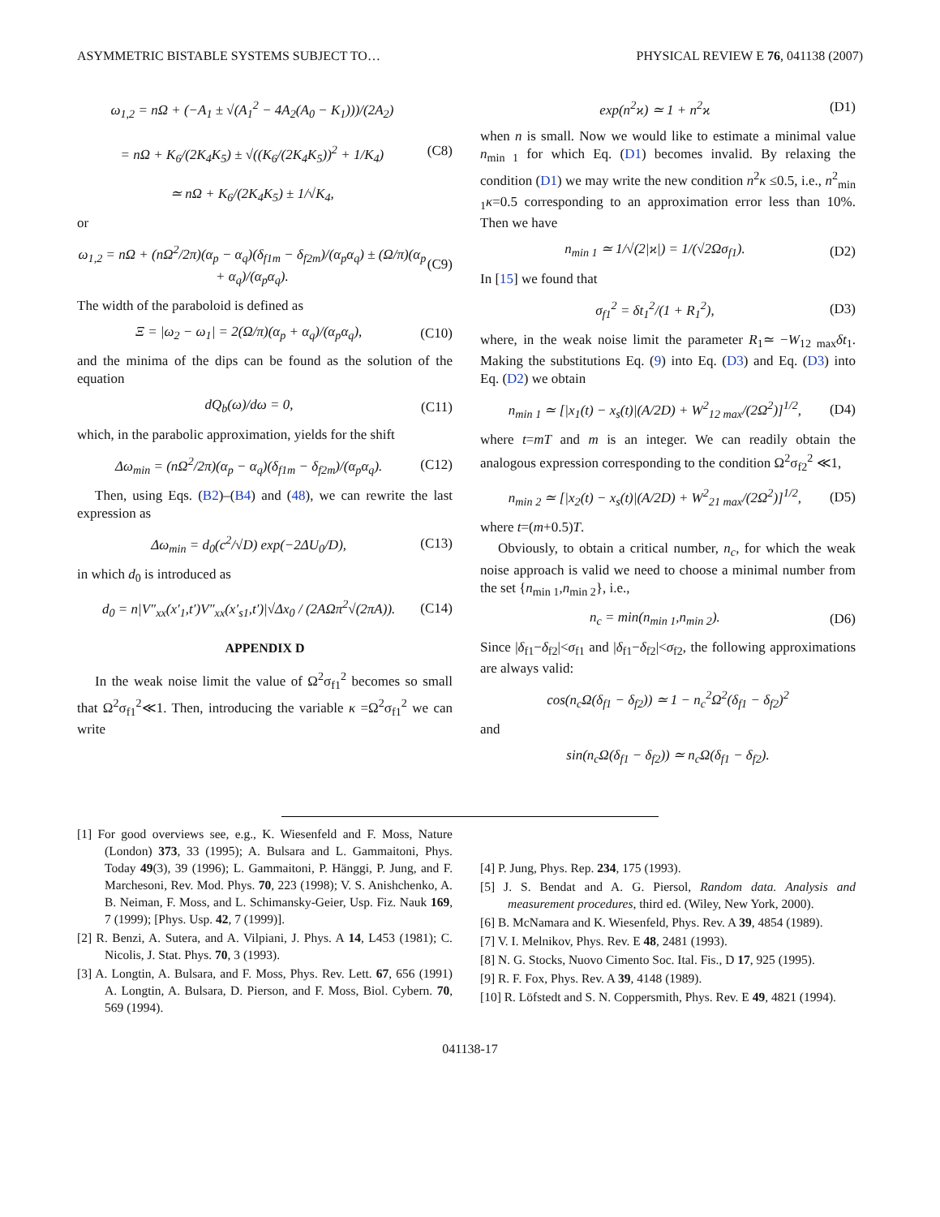ASYMMETRIC BISTABLE SYSTEMS SUBJECT TO… PHYSICAL REVIEW E 76, 041138 (2007)
ω<sub>1,2</sub> = nΩ + (−A<sub>1</sub> ± √(A<sub>1</sub><sup>2</sup> − 4A<sub>2</sub>(A<sub>0</sub> − K<sub>1</sub>)))/(2A<sub>2</sub>)
= nΩ + K<sub>6</sub>/(2K<sub>4</sub>K<sub>5</sub>) ± √((K<sub>6</sub>/(2K<sub>4</sub>K<sub>5</sub>))<sup>2</sup> + 1/K<sub>4</sub>)
≃ nΩ + K<sub>6</sub>/(2K<sub>4</sub>K<sub>5</sub>) ± 1/√K<sub>4</sub>, (C8)
or
ω<sub>1,2</sub> = nΩ + (nΩ<sup>2</sup>/2π)(α<sub>p</sub> − α<sub>q</sub>)(δ<sub>f1m</sub> − δ<sub>f2m</sub>)/(α<sub>p</sub>α<sub>q</sub>) ± (Ω/π)(α<sub>p</sub> + α<sub>q</sub>)/(α<sub>p</sub>α<sub>q</sub>). (C9)
The width of the paraboloid is defined as
Ξ = |ω<sub>2</sub> − ω<sub>1</sub>| = 2(Ω/π)(α<sub>p</sub> + α<sub>q</sub>)/(α<sub>p</sub>α<sub>q</sub>), (C10)
and the minima of the dips can be found as the solution of the equation
dQ<sub>b</sub>(ω)/dω = 0, (C11)
which, in the parabolic approximation, yields for the shift
Δω<sub>min</sub> = (nΩ<sup>2</sup>/2π)(α<sub>p</sub> − α<sub>q</sub>)(δ<sub>f1m</sub> − δ<sub>f2m</sub>)/(α<sub>p</sub>α<sub>q</sub>). (C12)
Then, using Eqs. (B2)–(B4) and (48), we can rewrite the last expression as
Δω<sub>min</sub> = d<sub>0</sub>(c<sup>2</sup>/√D) exp(−2ΔU<sub>0</sub>/D), (C13)
in which d<sub>0</sub> is introduced as
d<sub>0</sub> = n|V″<sub>xx</sub>(x′<sub>1</sub>,t′)V″<sub>xx</sub>(x′<sub>s1</sub>,t′)|√Δx<sub>0</sub> / (2AΩπ<sup>2</sup>√(2πA)). (C14)
APPENDIX D
In the weak noise limit the value of Ω<sup>2</sup>σ<sub>f1</sub><sup>2</sup> becomes so small that Ω<sup>2</sup>σ<sub>f1</sub><sup>2</sup>≪1. Then, introducing the variable κ =Ω<sup>2</sup>σ<sub>f1</sub><sup>2</sup> we can write
exp(n<sup>2</sup>ϰ) ≃ 1 + n<sup>2</sup>ϰ (D1)
when n is small. Now we would like to estimate a minimal value n<sub>min 1</sub> for which Eq. (D1) becomes invalid. By relaxing the condition (D1) we may write the new condition n<sup>2</sup>κ ≤0.5, i.e., n<sup>2</sup><sub>min 1</sub>κ=0.5 corresponding to an approximation error less than 10%. Then we have
n<sub>min 1</sub> ≃ 1/√(2|ϰ|) = 1/(√2Ωσ<sub>f1</sub>). (D2)
In [15] we found that
σ<sub>f1</sub><sup>2</sup> = δt<sub>1</sub><sup>2</sup>/(1 + R<sub>1</sub><sup>2</sup>), (D3)
where, in the weak noise limit the parameter R<sub>1</sub>≃ −W<sub>12 max</sub>δt<sub>1</sub>. Making the substitutions Eq. (9) into Eq. (D3) and Eq. (D3) into Eq. (D2) we obtain
n<sub>min 1</sub> ≃ [|x<sub>1</sub>(t) − x<sub>s</sub>(t)|(A/2D) + W<sup>2</sup><sub>12 max</sub>/(2Ω<sup>2</sup>)]<sup>1/2</sup>, (D4)
where t=mT and m is an integer. We can readily obtain the analogous expression corresponding to the condition Ω<sup>2</sup>σ<sub>f2</sub><sup>2</sup> ≪1,
n<sub>min 2</sub> ≃ [|x<sub>2</sub>(t) − x<sub>s</sub>(t)|(A/2D) + W<sup>2</sup><sub>21 max</sub>/(2Ω<sup>2</sup>)]<sup>1/2</sup>, (D5)
where t=(m+0.5)T.
Obviously, to obtain a critical number, n<sub>c</sub>, for which the weak noise approach is valid we need to choose a minimal number from the set {n<sub>min 1</sub>,n<sub>min 2</sub>}, i.e.,
n<sub>c</sub> = min(n<sub>min 1</sub>,n<sub>min 2</sub>). (D6)
Since |δ<sub>f1</sub>−δ<sub>f2</sub>|<σ<sub>f1</sub> and |δ<sub>f1</sub>−δ<sub>f2</sub>|<σ<sub>f2</sub>, the following approximations are always valid:
cos(n<sub>c</sub>Ω(δ<sub>f1</sub> − δ<sub>f2</sub>)) ≃ 1 − n<sub>c</sub><sup>2</sup>Ω<sup>2</sup>(δ<sub>f1</sub> − δ<sub>f2</sub>)<sup>2</sup>
and
sin(n<sub>c</sub>Ω(δ<sub>f1</sub> − δ<sub>f2</sub>)) ≃ n<sub>c</sub>Ω(δ<sub>f1</sub> − δ<sub>f2</sub>).
[1] For good overviews see, e.g., K. Wiesenfeld and F. Moss, Nature (London) 373, 33 (1995); A. Bulsara and L. Gammaitoni, Phys. Today 49(3), 39 (1996); L. Gammaitoni, P. Hänggi, P. Jung, and F. Marchesoni, Rev. Mod. Phys. 70, 223 (1998); V. S. Anishchenko, A. B. Neiman, F. Moss, and L. Schimansky-Geier, Usp. Fiz. Nauk 169, 7 (1999); [Phys. Usp. 42, 7 (1999)].
[2] R. Benzi, A. Sutera, and A. Vilpiani, J. Phys. A 14, L453 (1981); C. Nicolis, J. Stat. Phys. 70, 3 (1993).
[3] A. Longtin, A. Bulsara, and F. Moss, Phys. Rev. Lett. 67, 656 (1991) A. Longtin, A. Bulsara, D. Pierson, and F. Moss, Biol. Cybern. 70, 569 (1994).
[4] P. Jung, Phys. Rep. 234, 175 (1993).
[5] J. S. Bendat and A. G. Piersol, Random data. Analysis and measurement procedures, third ed. (Wiley, New York, 2000).
[6] B. McNamara and K. Wiesenfeld, Phys. Rev. A 39, 4854 (1989).
[7] V. I. Melnikov, Phys. Rev. E 48, 2481 (1993).
[8] N. G. Stocks, Nuovo Cimento Soc. Ital. Fis., D 17, 925 (1995).
[9] R. F. Fox, Phys. Rev. A 39, 4148 (1989).
[10] R. Löfstedt and S. N. Coppersmith, Phys. Rev. E 49, 4821 (1994).
041138-17